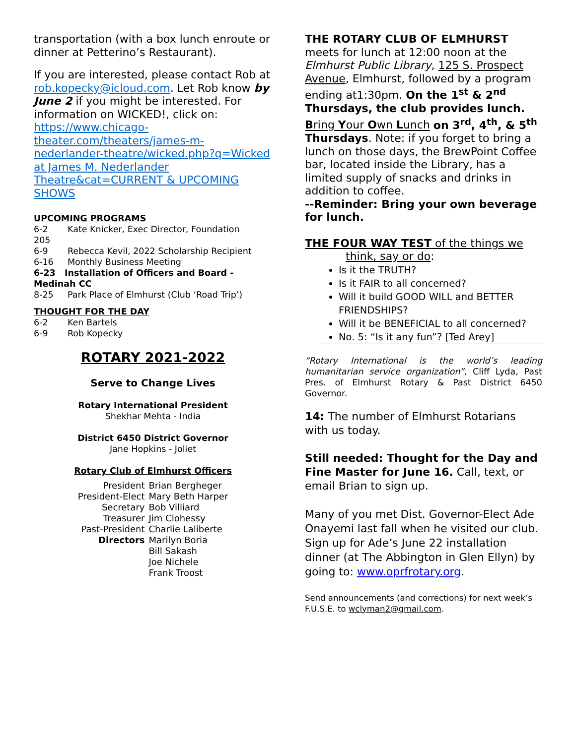transportation (with a box lunch enroute or dinner at Petterino’s Restaurant).
If you are interested, please contact Rob at rob.kopecky@icloud.com. Let Rob know by June 2 if you might be interested. For information on WICKED!, click on: https://www.chicago-theater.com/theaters/james-m-nederlander-theatre/wicked.php?q=Wicked at James M. Nederlander Theatre&cat=CURRENT & UPCOMING SHOWS
UPCOMING PROGRAMS
6-2 Kate Knicker, Exec Director, Foundation
205
6-9 Rebecca Kevil, 2022 Scholarship Recipient
6-16 Monthly Business Meeting
6-23 Installation of Officers and Board - Medinah CC
8-25 Park Place of Elmhurst (Club ‘Road Trip’)
THOUGHT FOR THE DAY
6-2 Ken Bartels
6-9 Rob Kopecky
ROTARY 2021-2022
Serve to Change Lives
Rotary International President
Shekhar Mehta - India
District 6450 District Governor
Jane Hopkins - Joliet
Rotary Club of Elmhurst Officers
| President | Brian Bergheger |
| President-Elect | Mary Beth Harper |
| Secretary | Bob Villiard |
| Treasurer | Jim Clohessy |
| Past-President | Charlie Laliberte |
| Directors | Marilyn Boria |
| | Bill Sakash |
| | Joe Nichele |
| | Frank Troost |
THE ROTARY CLUB OF ELMHURST meets for lunch at 12:00 noon at the Elmhurst Public Library, 125 S. Prospect Avenue, Elmhurst, followed by a program ending at1:30pm. On the 1<sup>st</sup> & 2<sup>nd</sup> Thursdays, the club provides lunch. Bring Your Own Lunch on 3<sup>rd</sup>, 4<sup>th</sup>, & 5<sup>th</sup> Thursdays. Note: if you forget to bring a lunch on those days, the BrewPoint Coffee bar, located inside the Library, has a limited supply of snacks and drinks in addition to coffee.
--Reminder: Bring your own beverage for lunch.
THE FOUR WAY TEST of the things we
think, say or do:
Is it the TRUTH?
Is it FAIR to all concerned?
Will it build GOOD WILL and BETTER FRIENDSHIPS?
Will it be BENEFICIAL to all concerned?
No. 5: “Is it any fun”? [Ted Arey]
“Rotary International is the world’s leading humanitarian service organization”, Cliff Lyda, Past Pres. of Elmhurst Rotary & Past District 6450 Governor.
14: The number of Elmhurst Rotarians with us today.
Still needed: Thought for the Day and Fine Master for June 16. Call, text, or email Brian to sign up.
Many of you met Dist. Governor-Elect Ade Onayemi last fall when he visited our club. Sign up for Ade’s June 22 installation dinner (at The Abbington in Glen Ellyn) by going to: www.oprfrotary.org.
Send announcements (and corrections) for next week’s F.U.S.E. to wclyman2@gmail.com.